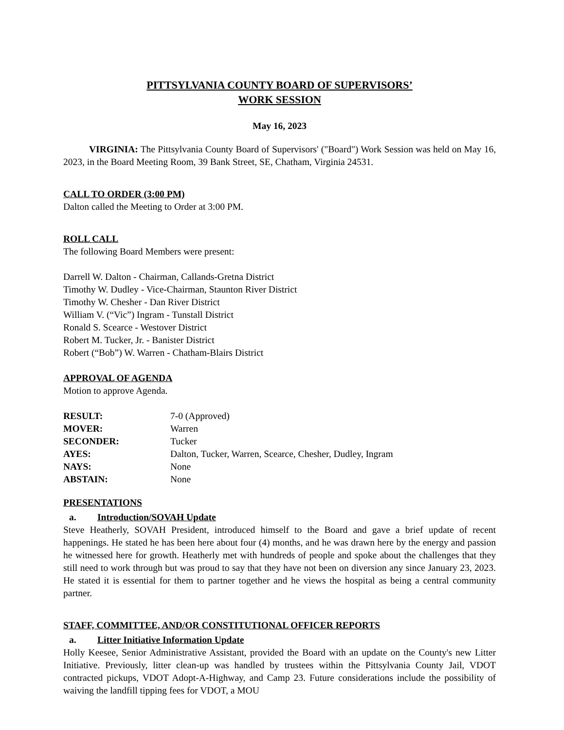PITTSYLVANIA COUNTY BOARD OF SUPERVISORS’
WORK SESSION
May 16, 2023
VIRGINIA: The Pittsylvania County Board of Supervisors' ("Board") Work Session was held on May 16, 2023, in the Board Meeting Room, 39 Bank Street, SE, Chatham, Virginia 24531.
CALL TO ORDER (3:00 PM)
Dalton called the Meeting to Order at 3:00 PM.
ROLL CALL
The following Board Members were present:
Darrell W. Dalton - Chairman, Callands-Gretna District
Timothy W. Dudley - Vice-Chairman, Staunton River District
Timothy W. Chesher - Dan River District
William V. (“Vic”) Ingram - Tunstall District
Ronald S. Scearce - Westover District
Robert M. Tucker, Jr. - Banister District
Robert (“Bob”) W. Warren - Chatham-Blairs District
APPROVAL OF AGENDA
Motion to approve Agenda.
| RESULT: | 7-0 (Approved) |
| MOVER: | Warren |
| SECONDER: | Tucker |
| AYES: | Dalton, Tucker, Warren, Scearce, Chesher, Dudley, Ingram |
| NAYS: | None |
| ABSTAIN: | None |
PRESENTATIONS
a. Introduction/SOVAH Update
Steve Heatherly, SOVAH President, introduced himself to the Board and gave a brief update of recent happenings. He stated he has been here about four (4) months, and he was drawn here by the energy and passion he witnessed here for growth. Heatherly met with hundreds of people and spoke about the challenges that they still need to work through but was proud to say that they have not been on diversion any since January 23, 2023. He stated it is essential for them to partner together and he views the hospital as being a central community partner.
STAFF, COMMITTEE, AND/OR CONSTITUTIONAL OFFICER REPORTS
a. Litter Initiative Information Update
Holly Keesee, Senior Administrative Assistant, provided the Board with an update on the County's new Litter Initiative. Previously, litter clean-up was handled by trustees within the Pittsylvania County Jail, VDOT contracted pickups, VDOT Adopt-A-Highway, and Camp 23. Future considerations include the possibility of waiving the landfill tipping fees for VDOT, a MOU